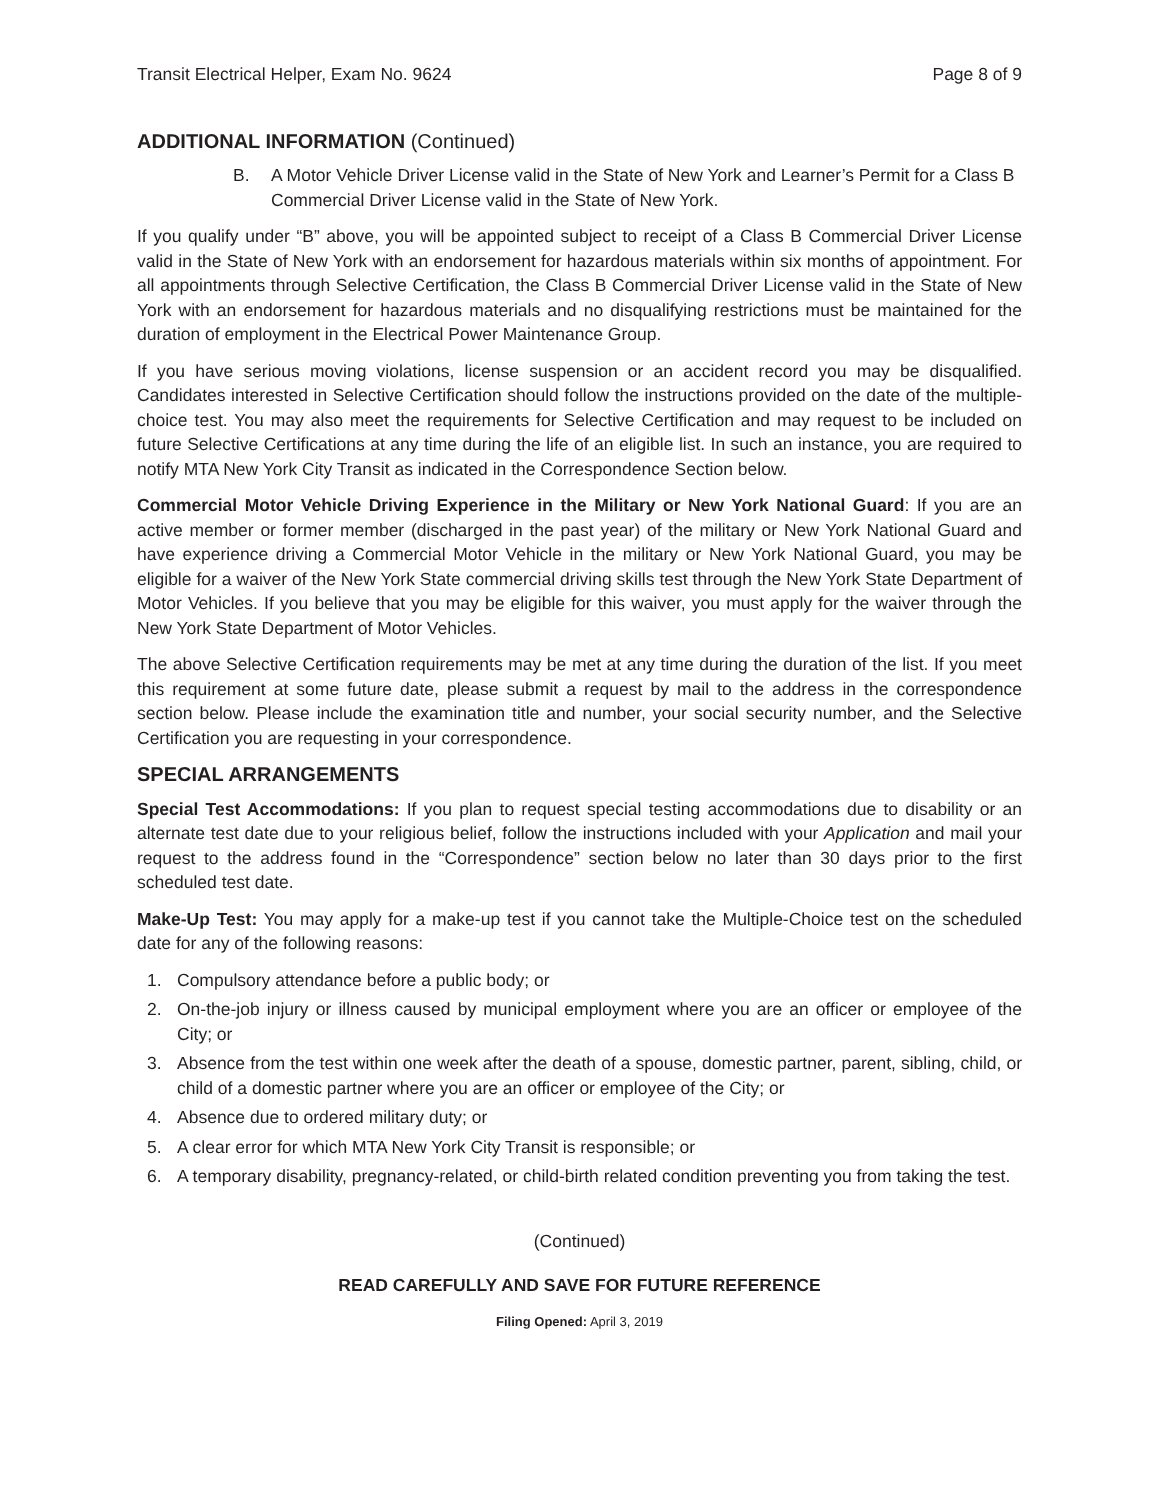Transit Electrical Helper, Exam No. 9624
Page 8 of 9
ADDITIONAL INFORMATION (Continued)
B. A Motor Vehicle Driver License valid in the State of New York and Learner’s Permit for a Class B Commercial Driver License valid in the State of New York.
If you qualify under “B” above, you will be appointed subject to receipt of a Class B Commercial Driver License valid in the State of New York with an endorsement for hazardous materials within six months of appointment. For all appointments through Selective Certification, the Class B Commercial Driver License valid in the State of New York with an endorsement for hazardous materials and no disqualifying restrictions must be maintained for the duration of employment in the Electrical Power Maintenance Group.
If you have serious moving violations, license suspension or an accident record you may be disqualified. Candidates interested in Selective Certification should follow the instructions provided on the date of the multiple-choice test. You may also meet the requirements for Selective Certification and may request to be included on future Selective Certifications at any time during the life of an eligible list. In such an instance, you are required to notify MTA New York City Transit as indicated in the Correspondence Section below.
Commercial Motor Vehicle Driving Experience in the Military or New York National Guard: If you are an active member or former member (discharged in the past year) of the military or New York National Guard and have experience driving a Commercial Motor Vehicle in the military or New York National Guard, you may be eligible for a waiver of the New York State commercial driving skills test through the New York State Department of Motor Vehicles. If you believe that you may be eligible for this waiver, you must apply for the waiver through the New York State Department of Motor Vehicles.
The above Selective Certification requirements may be met at any time during the duration of the list. If you meet this requirement at some future date, please submit a request by mail to the address in the correspondence section below. Please include the examination title and number, your social security number, and the Selective Certification you are requesting in your correspondence.
SPECIAL ARRANGEMENTS
Special Test Accommodations: If you plan to request special testing accommodations due to disability or an alternate test date due to your religious belief, follow the instructions included with your Application and mail your request to the address found in the “Correspondence” section below no later than 30 days prior to the first scheduled test date.
Make-Up Test: You may apply for a make-up test if you cannot take the Multiple-Choice test on the scheduled date for any of the following reasons:
1. Compulsory attendance before a public body; or
2. On-the-job injury or illness caused by municipal employment where you are an officer or employee of the City; or
3. Absence from the test within one week after the death of a spouse, domestic partner, parent, sibling, child, or child of a domestic partner where you are an officer or employee of the City; or
4. Absence due to ordered military duty; or
5. A clear error for which MTA New York City Transit is responsible; or
6. A temporary disability, pregnancy-related, or child-birth related condition preventing you from taking the test.
(Continued)
READ CAREFULLY AND SAVE FOR FUTURE REFERENCE
Filing Opened: April 3, 2019